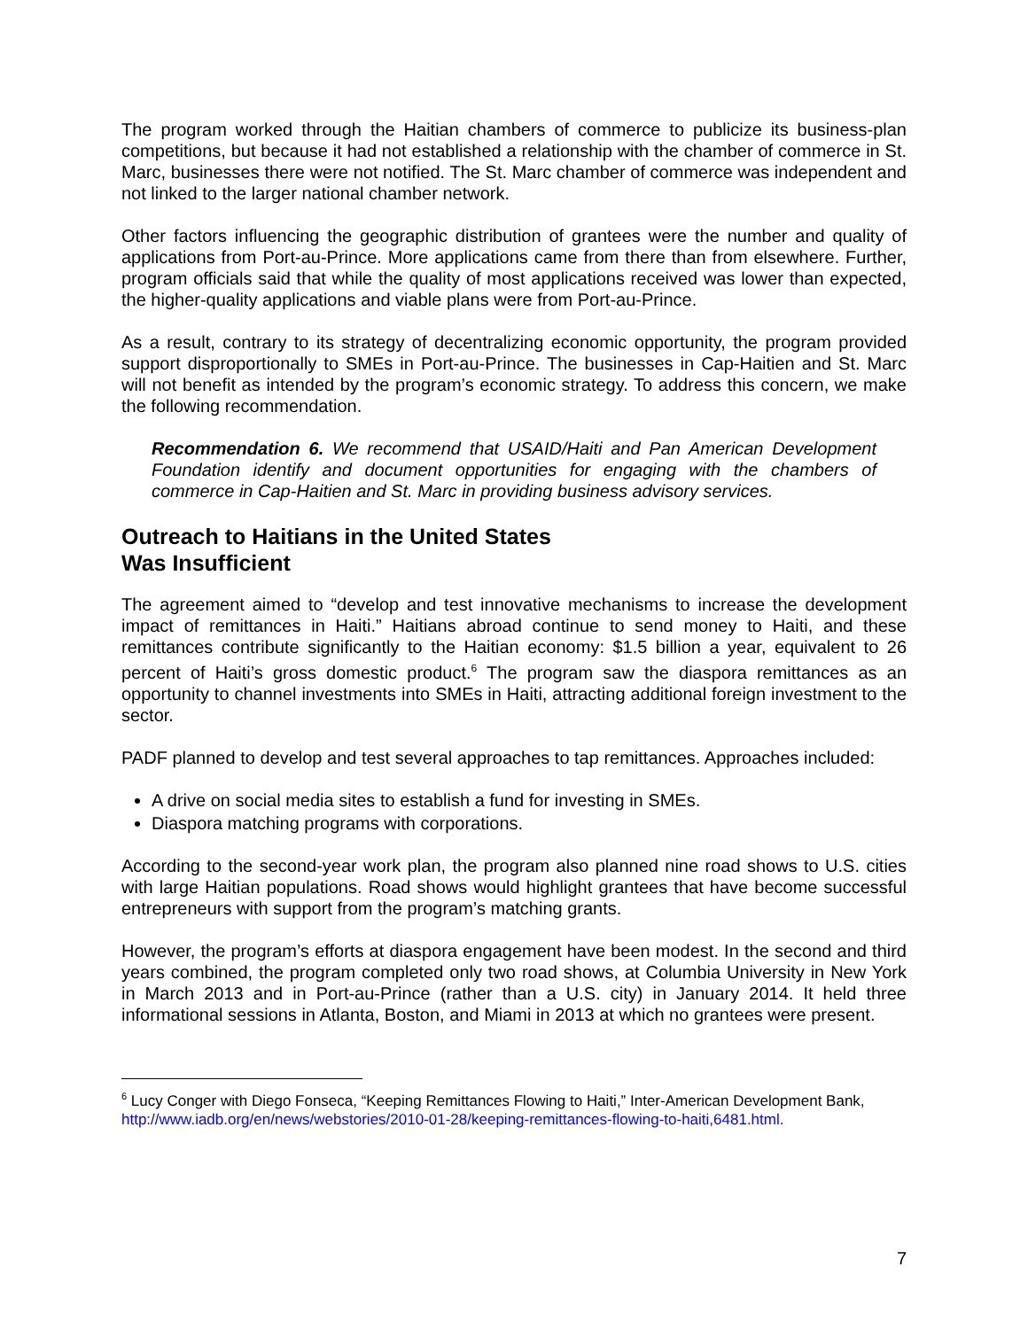The program worked through the Haitian chambers of commerce to publicize its business-plan competitions, but because it had not established a relationship with the chamber of commerce in St. Marc, businesses there were not notified. The St. Marc chamber of commerce was independent and not linked to the larger national chamber network.
Other factors influencing the geographic distribution of grantees were the number and quality of applications from Port-au-Prince. More applications came from there than from elsewhere. Further, program officials said that while the quality of most applications received was lower than expected, the higher-quality applications and viable plans were from Port-au-Prince.
As a result, contrary to its strategy of decentralizing economic opportunity, the program provided support disproportionally to SMEs in Port-au-Prince. The businesses in Cap-Haitien and St. Marc will not benefit as intended by the program’s economic strategy. To address this concern, we make the following recommendation.
Recommendation 6. We recommend that USAID/Haiti and Pan American Development Foundation identify and document opportunities for engaging with the chambers of commerce in Cap-Haitien and St. Marc in providing business advisory services.
Outreach to Haitians in the United States
Was Insufficient
The agreement aimed to “develop and test innovative mechanisms to increase the development impact of remittances in Haiti.” Haitians abroad continue to send money to Haiti, and these remittances contribute significantly to the Haitian economy: $1.5 billion a year, equivalent to 26 percent of Haiti’s gross domestic product.<sup>6</sup> The program saw the diaspora remittances as an opportunity to channel investments into SMEs in Haiti, attracting additional foreign investment to the sector.
PADF planned to develop and test several approaches to tap remittances. Approaches included:
A drive on social media sites to establish a fund for investing in SMEs.
Diaspora matching programs with corporations.
According to the second-year work plan, the program also planned nine road shows to U.S. cities with large Haitian populations. Road shows would highlight grantees that have become successful entrepreneurs with support from the program’s matching grants.
However, the program’s efforts at diaspora engagement have been modest. In the second and third years combined, the program completed only two road shows, at Columbia University in New York in March 2013 and in Port-au-Prince (rather than a U.S. city) in January 2014. It held three informational sessions in Atlanta, Boston, and Miami in 2013 at which no grantees were present.
<sup>6</sup> Lucy Conger with Diego Fonseca, “Keeping Remittances Flowing to Haiti,” Inter-American Development Bank, http://www.iadb.org/en/news/webstories/2010-01-28/keeping-remittances-flowing-to-haiti,6481.html.
7